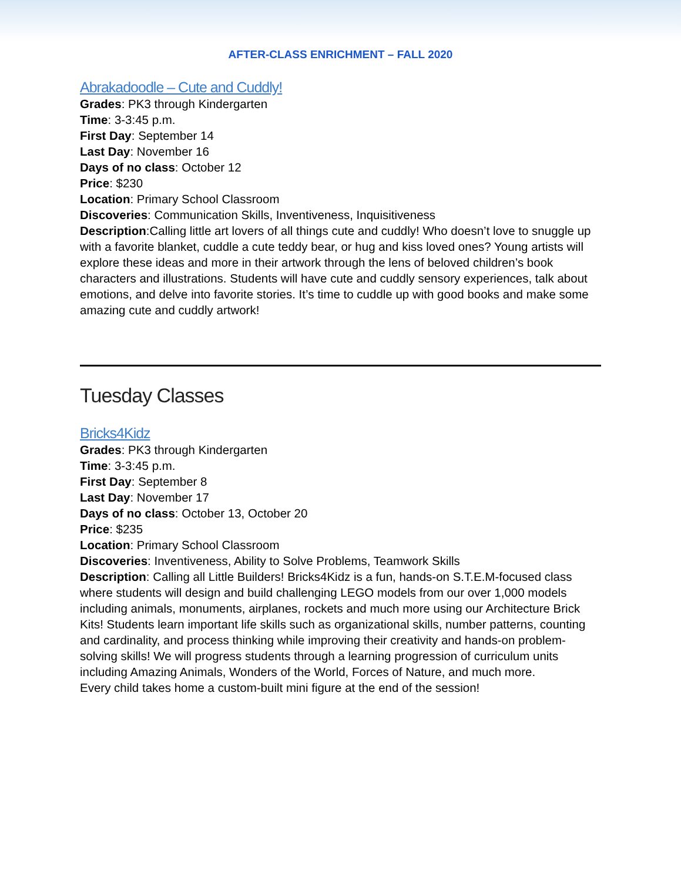AFTER-CLASS ENRICHMENT – FALL 2020
Abrakadoodle – Cute and Cuddly!
Grades: PK3 through Kindergarten
Time: 3-3:45 p.m.
First Day: September 14
Last Day: November 16
Days of no class: October 12
Price: $230
Location: Primary School Classroom
Discoveries: Communication Skills, Inventiveness, Inquisitiveness
Description:Calling little art lovers of all things cute and cuddly! Who doesn’t love to snuggle up with a favorite blanket, cuddle a cute teddy bear, or hug and kiss loved ones? Young artists will explore these ideas and more in their artwork through the lens of beloved children’s book characters and illustrations. Students will have cute and cuddly sensory experiences, talk about emotions, and delve into favorite stories. It’s time to cuddle up with good books and make some amazing cute and cuddly artwork!
Tuesday Classes
Bricks4Kidz
Grades: PK3 through Kindergarten
Time: 3-3:45 p.m.
First Day: September 8
Last Day: November 17
Days of no class: October 13, October 20
Price: $235
Location: Primary School Classroom
Discoveries: Inventiveness, Ability to Solve Problems, Teamwork Skills
Description: Calling all Little Builders! Bricks4Kidz is a fun, hands-on S.T.E.M-focused class where students will design and build challenging LEGO models from our over 1,000 models including animals, monuments, airplanes, rockets and much more using our Architecture Brick Kits! Students learn important life skills such as organizational skills, number patterns, counting and cardinality, and process thinking while improving their creativity and hands-on problem-solving skills! We will progress students through a learning progression of curriculum units including Amazing Animals, Wonders of the World, Forces of Nature, and much more.
Every child takes home a custom-built mini figure at the end of the session!